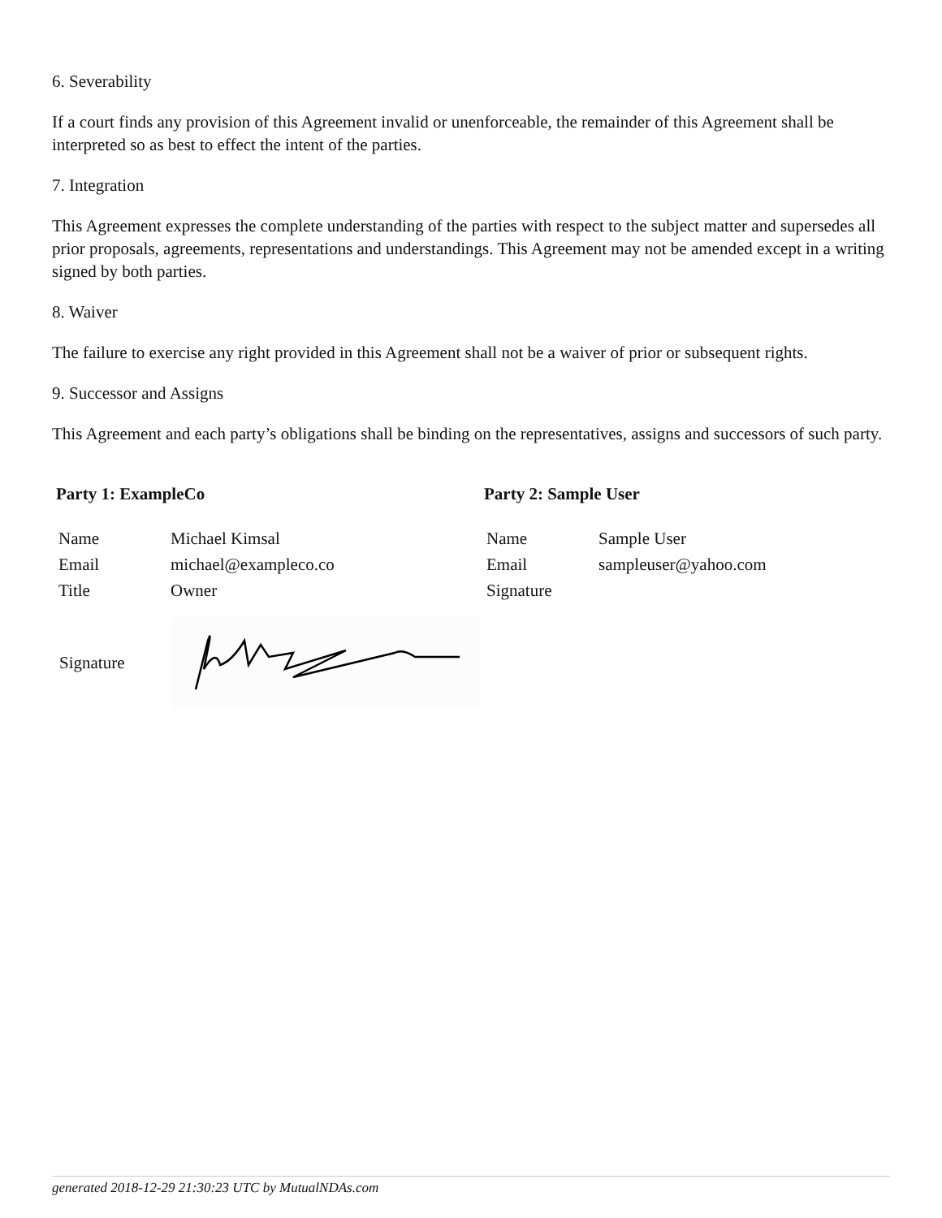6. Severability
If a court finds any provision of this Agreement invalid or unenforceable, the remainder of this Agreement shall be interpreted so as best to effect the intent of the parties.
7. Integration
This Agreement expresses the complete understanding of the parties with respect to the subject matter and supersedes all prior proposals, agreements, representations and understandings. This Agreement may not be amended except in a writing signed by both parties.
8. Waiver
The failure to exercise any right provided in this Agreement shall not be a waiver of prior or subsequent rights.
9. Successor and Assigns
This Agreement and each party’s obligations shall be binding on the representatives, assigns and successors of such party.
Party 1: ExampleCo
| Name | Michael Kimsal |
| Email | michael@exampleco.co |
| Title | Owner |
Signature
Party 2: Sample User
| Name | Sample User |
| Email | sampleuser@yahoo.com |
| Signature | |
generated 2018-12-29 21:30:23 UTC by MutualNDAs.com